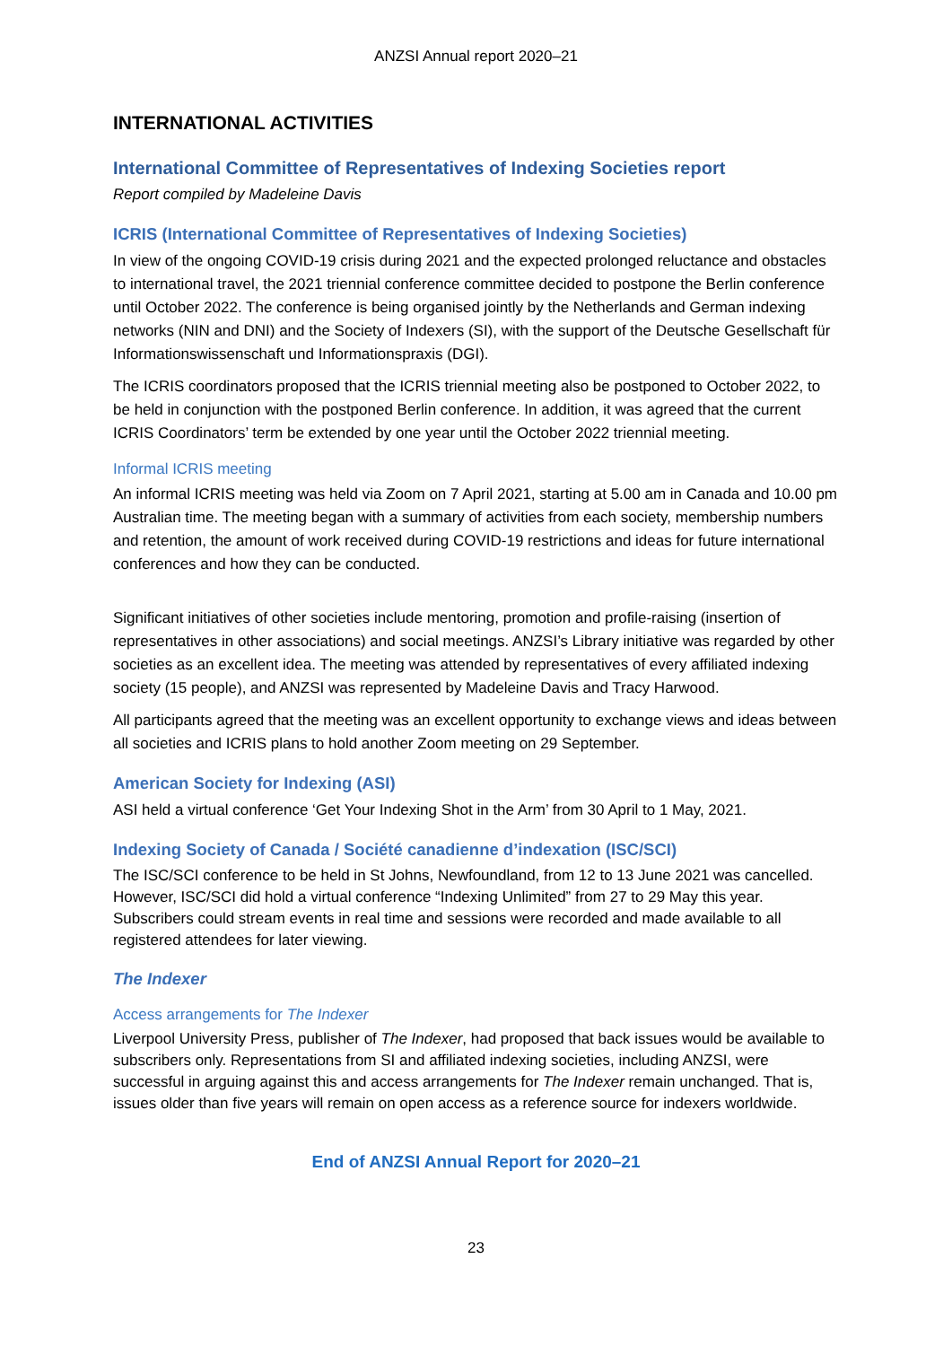ANZSI Annual report 2020–21
INTERNATIONAL ACTIVITIES
International Committee of Representatives of Indexing Societies report
Report compiled by Madeleine Davis
ICRIS (International Committee of Representatives of Indexing Societies)
In view of the ongoing COVID-19 crisis during 2021 and the expected prolonged reluctance and obstacles to international travel, the 2021 triennial conference committee decided to postpone the Berlin conference until October 2022. The conference is being organised jointly by the Netherlands and German indexing networks (NIN and DNI) and the Society of Indexers (SI), with the support of the Deutsche Gesellschaft für Informationswissenschaft und Informationspraxis (DGI).
The ICRIS coordinators proposed that the ICRIS triennial meeting also be postponed to October 2022, to be held in conjunction with the postponed Berlin conference. In addition, it was agreed that the current ICRIS Coordinators’ term be extended by one year until the October 2022 triennial meeting.
Informal ICRIS meeting
An informal ICRIS meeting was held via Zoom on 7 April 2021, starting at 5.00 am in Canada and 10.00 pm Australian time. The meeting began with a summary of activities from each society, membership numbers and retention, the amount of work received during COVID-19 restrictions and ideas for future international conferences and how they can be conducted.
Significant initiatives of other societies include mentoring, promotion and profile-raising (insertion of representatives in other associations) and social meetings. ANZSI’s Library initiative was regarded by other societies as an excellent idea. The meeting was attended by representatives of every affiliated indexing society (15 people), and ANZSI was represented by Madeleine Davis and Tracy Harwood.
All participants agreed that the meeting was an excellent opportunity to exchange views and ideas between all societies and ICRIS plans to hold another Zoom meeting on 29 September.
American Society for Indexing (ASI)
ASI held a virtual conference ‘Get Your Indexing Shot in the Arm’ from 30 April to 1 May, 2021.
Indexing Society of Canada / Société canadienne d’indexation (ISC/SCI)
The ISC/SCI conference to be held in St Johns, Newfoundland, from 12 to 13 June 2021 was cancelled. However, ISC/SCI did hold a virtual conference “Indexing Unlimited” from 27 to 29 May this year. Subscribers could stream events in real time and sessions were recorded and made available to all registered attendees for later viewing.
The Indexer
Access arrangements for The Indexer
Liverpool University Press, publisher of The Indexer, had proposed that back issues would be available to subscribers only. Representations from SI and affiliated indexing societies, including ANZSI, were successful in arguing against this and access arrangements for The Indexer remain unchanged. That is, issues older than five years will remain on open access as a reference source for indexers worldwide.
End of ANZSI Annual Report for 2020–21
23